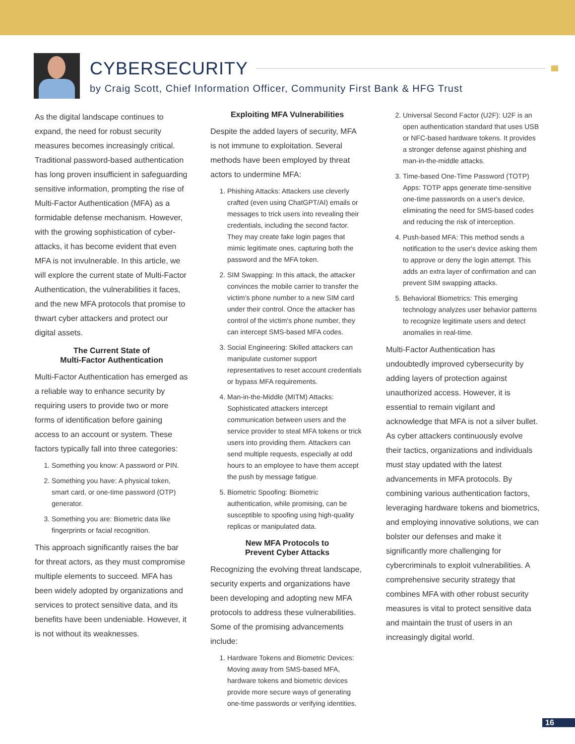CYBERSECURITY
by Craig Scott, Chief Information Officer, Community First Bank & HFG Trust
As the digital landscape continues to expand, the need for robust security measures becomes increasingly critical. Traditional password-based authentication has long proven insufficient in safeguarding sensitive information, prompting the rise of Multi-Factor Authentication (MFA) as a formidable defense mechanism. However, with the growing sophistication of cyber-attacks, it has become evident that even MFA is not invulnerable. In this article, we will explore the current state of Multi-Factor Authentication, the vulnerabilities it faces, and the new MFA protocols that promise to thwart cyber attackers and protect our digital assets.
The Current State of
Multi-Factor Authentication
Multi-Factor Authentication has emerged as a reliable way to enhance security by requiring users to provide two or more forms of identification before gaining access to an account or system. These factors typically fall into three categories:
1. Something you know: A password or PIN.
2. Something you have: A physical token, smart card, or one-time password (OTP) generator.
3. Something you are: Biometric data like fingerprints or facial recognition.
This approach significantly raises the bar for threat actors, as they must compromise multiple elements to succeed. MFA has been widely adopted by organizations and services to protect sensitive data, and its benefits have been undeniable. However, it is not without its weaknesses.
Exploiting MFA Vulnerabilities
Despite the added layers of security, MFA is not immune to exploitation. Several methods have been employed by threat actors to undermine MFA:
1. Phishing Attacks: Attackers use cleverly crafted (even using ChatGPT/AI) emails or messages to trick users into revealing their credentials, including the second factor. They may create fake login pages that mimic legitimate ones, capturing both the password and the MFA token.
2. SIM Swapping: In this attack, the attacker convinces the mobile carrier to transfer the victim's phone number to a new SIM card under their control. Once the attacker has control of the victim's phone number, they can intercept SMS-based MFA codes.
3. Social Engineering: Skilled attackers can manipulate customer support representatives to reset account credentials or bypass MFA requirements.
4. Man-in-the-Middle (MITM) Attacks: Sophisticated attackers intercept communication between users and the service provider to steal MFA tokens or trick users into providing them. Attackers can send multiple requests, especially at odd hours to an employee to have them accept the push by message fatigue.
5. Biometric Spoofing: Biometric authentication, while promising, can be susceptible to spoofing using high-quality replicas or manipulated data.
New MFA Protocols to
Prevent Cyber Attacks
Recognizing the evolving threat landscape, security experts and organizations have been developing and adopting new MFA protocols to address these vulnerabilities. Some of the promising advancements include:
1. Hardware Tokens and Biometric Devices: Moving away from SMS-based MFA, hardware tokens and biometric devices provide more secure ways of generating one-time passwords or verifying identities.
2. Universal Second Factor (U2F): U2F is an open authentication standard that uses USB or NFC-based hardware tokens. It provides a stronger defense against phishing and man-in-the-middle attacks.
3. Time-based One-Time Password (TOTP) Apps: TOTP apps generate time-sensitive one-time passwords on a user's device, eliminating the need for SMS-based codes and reducing the risk of interception.
4. Push-based MFA: This method sends a notification to the user's device asking them to approve or deny the login attempt. This adds an extra layer of confirmation and can prevent SIM swapping attacks.
5. Behavioral Biometrics: This emerging technology analyzes user behavior patterns to recognize legitimate users and detect anomalies in real-time.
Multi-Factor Authentication has undoubtedly improved cybersecurity by adding layers of protection against unauthorized access. However, it is essential to remain vigilant and acknowledge that MFA is not a silver bullet. As cyber attackers continuously evolve their tactics, organizations and individuals must stay updated with the latest advancements in MFA protocols. By combining various authentication factors, leveraging hardware tokens and biometrics, and employing innovative solutions, we can bolster our defenses and make it significantly more challenging for cybercriminals to exploit vulnerabilities. A comprehensive security strategy that combines MFA with other robust security measures is vital to protect sensitive data and maintain the trust of users in an increasingly digital world.
16